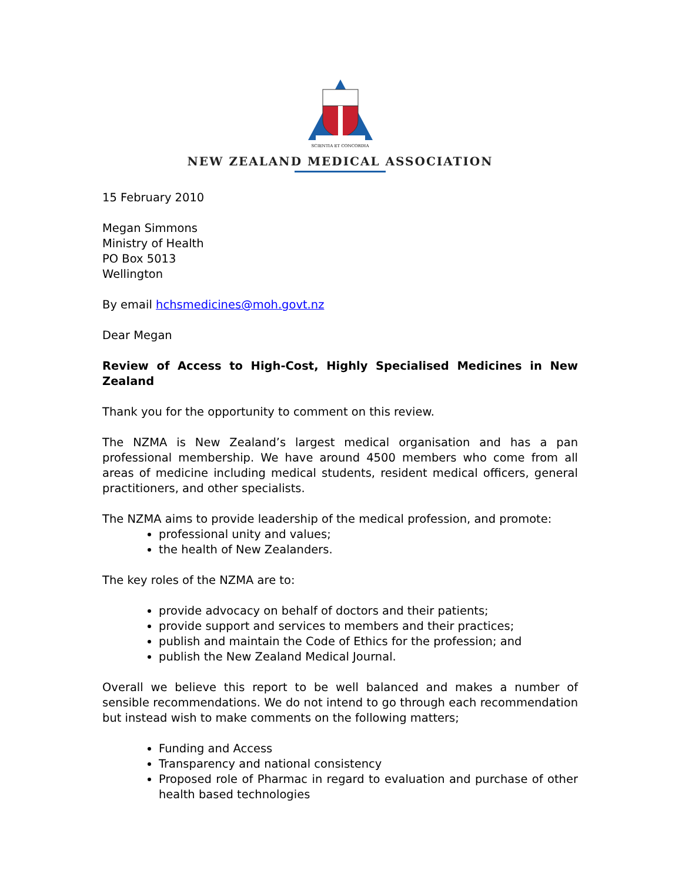SCIENTIA ET CONCORDIA
NEW ZEALAND MEDICAL ASSOCIATION
15 February 2010
Megan Simmons
Ministry of Health
PO Box 5013
Wellington
By email hchsmedicines@moh.govt.nz
Dear Megan
Review of Access to High-Cost, Highly Specialised Medicines in New Zealand
Thank you for the opportunity to comment on this review.
The NZMA is New Zealand’s largest medical organisation and has a pan professional membership. We have around 4500 members who come from all areas of medicine including medical students, resident medical officers, general practitioners, and other specialists.
The NZMA aims to provide leadership of the medical profession, and promote:
professional unity and values;
the health of New Zealanders.
The key roles of the NZMA are to:
provide advocacy on behalf of doctors and their patients;
provide support and services to members and their practices;
publish and maintain the Code of Ethics for the profession; and
publish the New Zealand Medical Journal.
Overall we believe this report to be well balanced and makes a number of sensible recommendations. We do not intend to go through each recommendation but instead wish to make comments on the following matters;
Funding and Access
Transparency and national consistency
Proposed role of Pharmac in regard to evaluation and purchase of other health based technologies